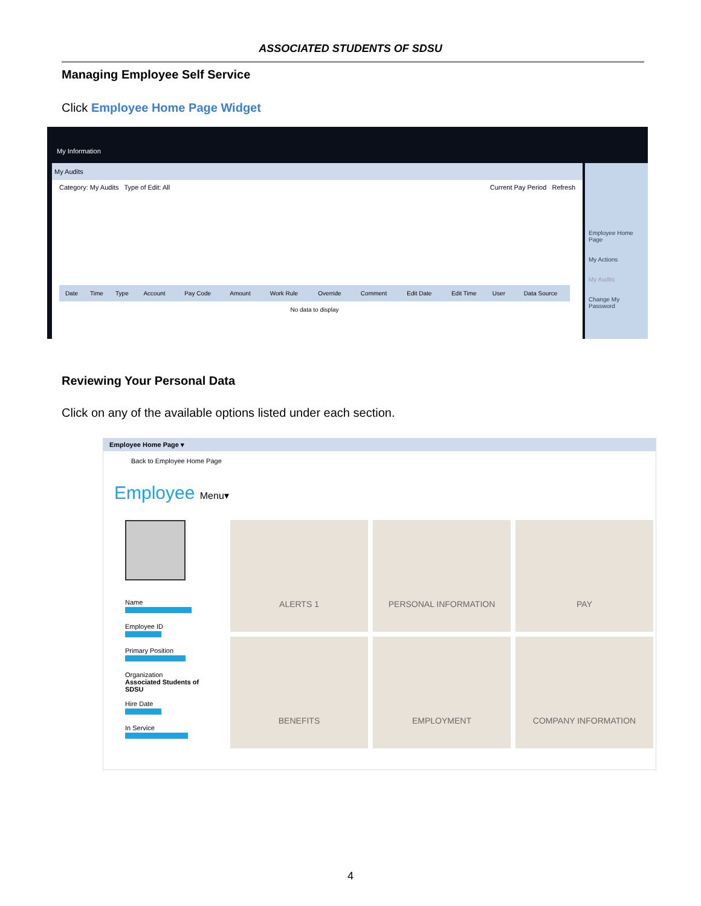ASSOCIATED STUDENTS OF SDSU
Managing Employee Self Service
Click Employee Home Page Widget
My Information
My Audits
Category: My Audits Type of Edit: All Current Pay Period Refresh
| Date | Time | Type | Account | Pay Code | Amount | Work Rule | Override | Comment | Edit Date | Edit Time | User | Data Source |
| --- | --- | --- | --- | --- | --- | --- | --- | --- | --- | --- | --- | --- |
| No data to display | | | | | | | | | | | | |
Employee Home Page
My Actions
My Audits
Change My Password
Reviewing Your Personal Data
Click on any of the available options listed under each section.
Employee Home Page ▾
Back to Employee Home Page
Employee Menu▾
Name
Employee ID
Primary Position
Organization
Associated Students of SDSU
Hire Date
In Service
ALERTS 1
PERSONAL INFORMATION
PAY
BENEFITS
EMPLOYMENT
COMPANY INFORMATION
4